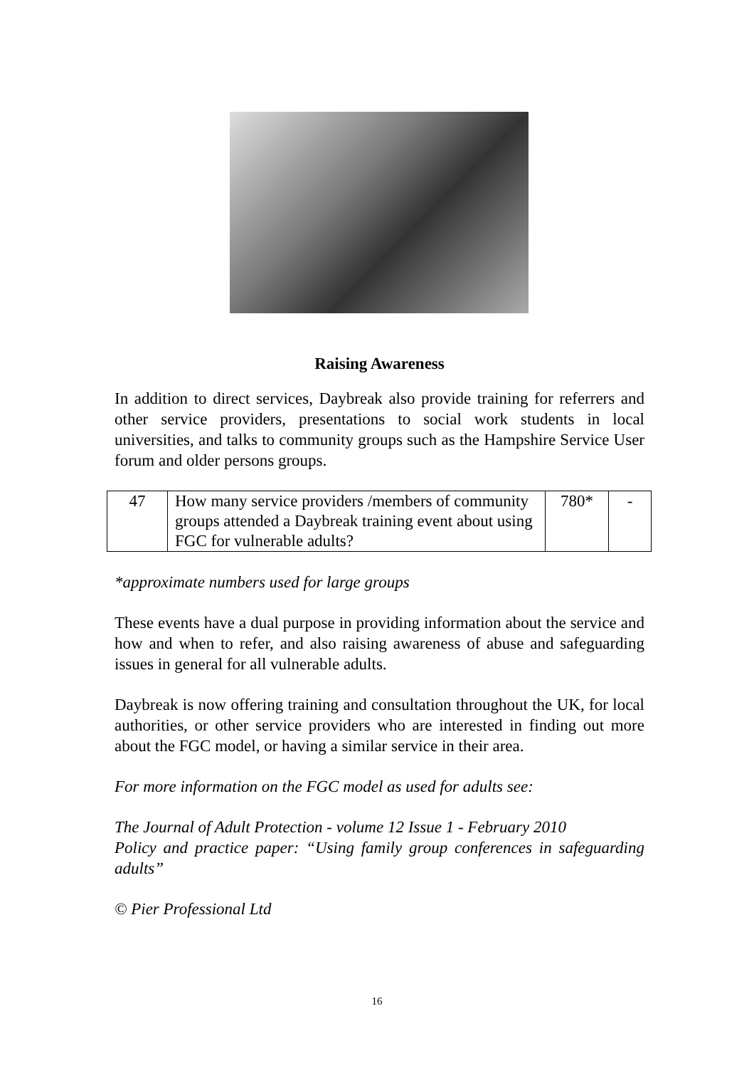Raising Awareness
In addition to direct services, Daybreak also provide training for referrers and other service providers, presentations to social work students in local universities, and talks to community groups such as the Hampshire Service User forum and older persons groups.
| 47 | How many service providers /members of community groups attended a Daybreak training event about using FGC for vulnerable adults? | 780* | - |
*approximate numbers used for large groups
These events have a dual purpose in providing information about the service and how and when to refer, and also raising awareness of abuse and safeguarding issues in general for all vulnerable adults.
Daybreak is now offering training and consultation throughout the UK, for local authorities, or other service providers who are interested in finding out more about the FGC model, or having a similar service in their area.
For more information on the FGC model as used for adults see:
The Journal of Adult Protection - volume 12 Issue 1 - February 2010
Policy and practice paper: “Using family group conferences in safeguarding adults”
© Pier Professional Ltd
16